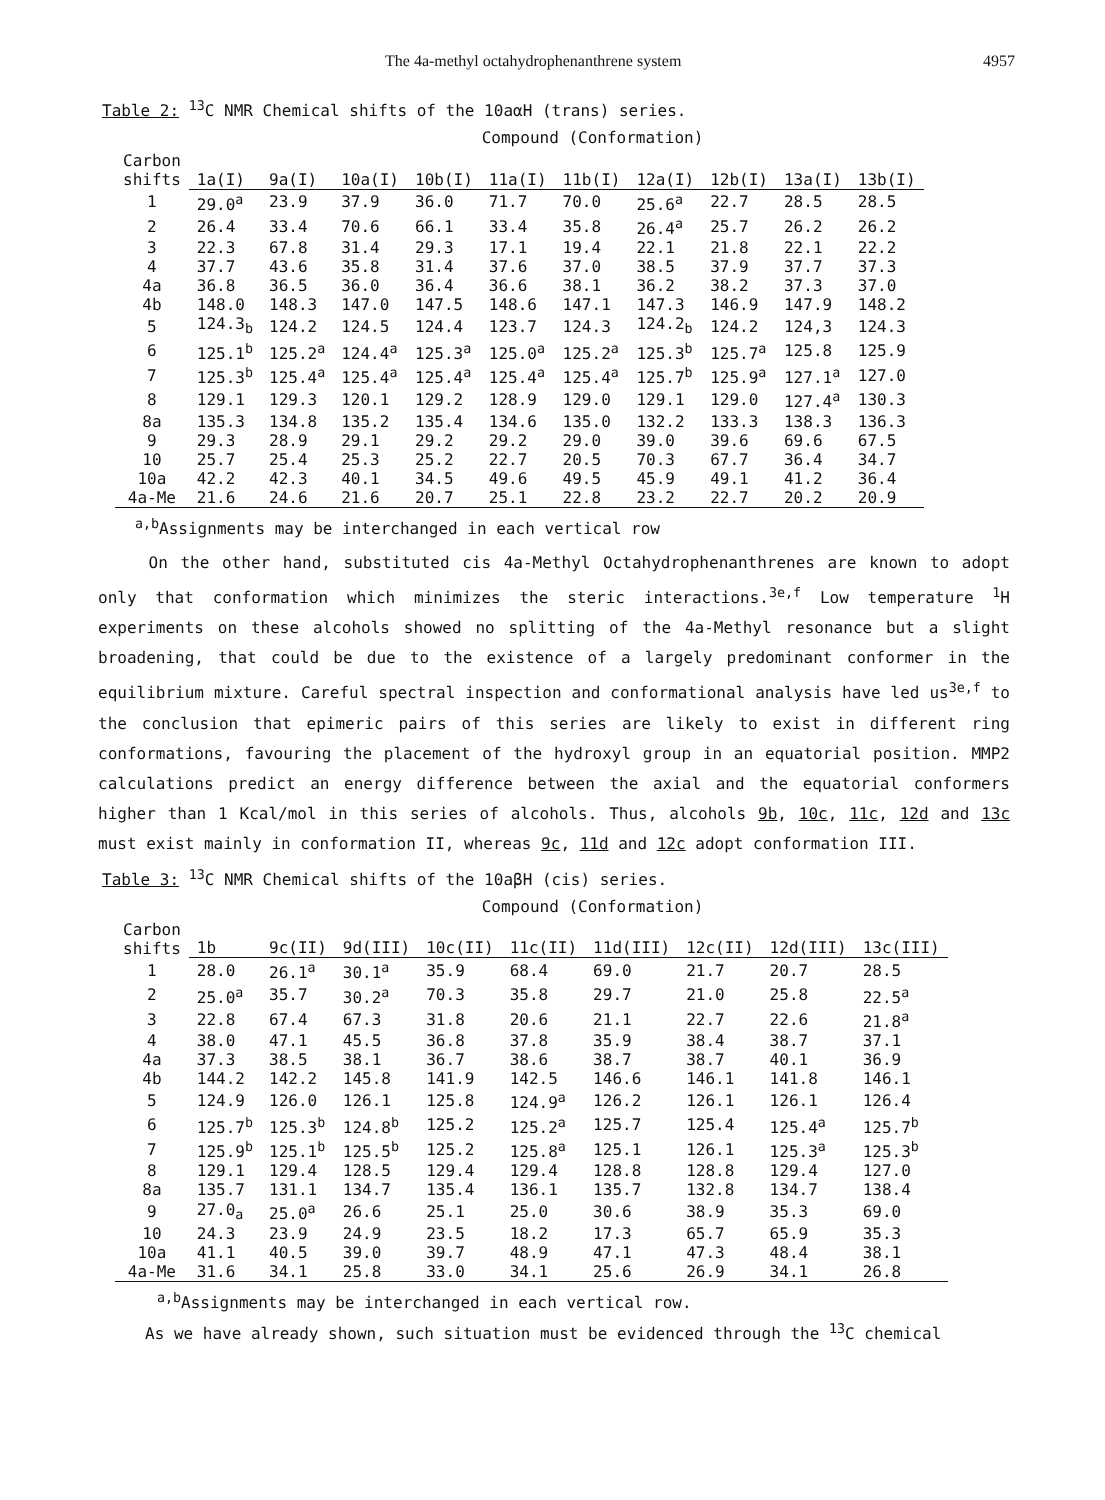The 4a-methyl octahydrophenanthrene system 4957
Table 2: <sup>13</sup>C NMR Chemical shifts of the 10aαH (trans) series.
Compound (Conformation)
| Carbon shifts | 1a(I) | 9a(I) | 10a(I) | 10b(I) | 11a(I) | 11b(I) | 12a(I) | 12b(I) | 13a(I) | 13b(I) |
| --- | --- | --- | --- | --- | --- | --- | --- | --- | --- | --- |
| 1 | 29.0<sup>a</sup> | 23.9 | 37.9 | 36.0 | 71.7 | 70.0 | 25.6<sup>a</sup> | 22.7 | 28.5 | 28.5 |
| 2 | 26.4 | 33.4 | 70.6 | 66.1 | 33.4 | 35.8 | 26.4<sup>a</sup> | 25.7 | 26.2 | 26.2 |
| 3 | 22.3 | 67.8 | 31.4 | 29.3 | 17.1 | 19.4 | 22.1 | 21.8 | 22.1 | 22.2 |
| 4 | 37.7 | 43.6 | 35.8 | 31.4 | 37.6 | 37.0 | 38.5 | 37.9 | 37.7 | 37.3 |
| 4a | 36.8 | 36.5 | 36.0 | 36.4 | 36.6 | 38.1 | 36.2 | 38.2 | 37.3 | 37.0 |
| 4b | 148.0 | 148.3 | 147.0 | 147.5 | 148.6 | 147.1 | 147.3 | 146.9 | 147.9 | 148.2 |
| 5 | 124.3<sub>b</sub> | 124.2 | 124.5 | 124.4 | 123.7 | 124.3 | 124.2<sub>b</sub> | 124.2 | 124,3 | 124.3 |
| 6 | 125.1<sup>b</sup> | 125.2<sup>a</sup> | 124.4<sup>a</sup> | 125.3<sup>a</sup> | 125.0<sup>a</sup> | 125.2<sup>a</sup> | 125.3<sup>b</sup> | 125.7<sup>a</sup> | 125.8 | 125.9 |
| 7 | 125.3<sup>b</sup> | 125.4<sup>a</sup> | 125.4<sup>a</sup> | 125.4<sup>a</sup> | 125.4<sup>a</sup> | 125.4<sup>a</sup> | 125.7<sup>b</sup> | 125.9<sup>a</sup> | 127.1<sup>a</sup> | 127.0 |
| 8 | 129.1 | 129.3 | 120.1 | 129.2 | 128.9 | 129.0 | 129.1 | 129.0 | 127.4<sup>a</sup> | 130.3 |
| 8a | 135.3 | 134.8 | 135.2 | 135.4 | 134.6 | 135.0 | 132.2 | 133.3 | 138.3 | 136.3 |
| 9 | 29.3 | 28.9 | 29.1 | 29.2 | 29.2 | 29.0 | 39.0 | 39.6 | 69.6 | 67.5 |
| 10 | 25.7 | 25.4 | 25.3 | 25.2 | 22.7 | 20.5 | 70.3 | 67.7 | 36.4 | 34.7 |
| 10a | 42.2 | 42.3 | 40.1 | 34.5 | 49.6 | 49.5 | 45.9 | 49.1 | 41.2 | 36.4 |
| 4a-Me | 21.6 | 24.6 | 21.6 | 20.7 | 25.1 | 22.8 | 23.2 | 22.7 | 20.2 | 20.9 |
<sup>a,b</sup>Assignments may be interchanged in each vertical row
On the other hand, substituted cis 4a-Methyl Octahydrophenanthrenes are known to adopt only that conformation which minimizes the steric interactions.<sup>3e,f</sup> Low temperature <sup>1</sup>H experiments on these alcohols showed no splitting of the 4a-Methyl resonance but a slight broadening, that could be due to the existence of a largely predominant conformer in the equilibrium mixture. Careful spectral inspection and conformational analysis have led us<sup>3e,f</sup> to the conclusion that epimeric pairs of this series are likely to exist in different ring conformations, favouring the placement of the hydroxyl group in an equatorial position. MMP2 calculations predict an energy difference between the axial and the equatorial conformers higher than 1 Kcal/mol in this series of alcohols. Thus, alcohols 9b, 10c, 11c, 12d and 13c must exist mainly in conformation II, whereas 9c, 11d and 12c adopt conformation III.
Table 3: <sup>13</sup>C NMR Chemical shifts of the 10aβH (cis) series.
Compound (Conformation)
| Carbon shifts | 1b | 9c(II) | 9d(III) | 10c(II) | 11c(II) | 11d(III) | 12c(II) | 12d(III) | 13c(III) |
| --- | --- | --- | --- | --- | --- | --- | --- | --- | --- |
| 1 | 28.0 | 26.1<sup>a</sup> | 30.1<sup>a</sup> | 35.9 | 68.4 | 69.0 | 21.7 | 20.7 | 28.5 |
| 2 | 25.0<sup>a</sup> | 35.7 | 30.2<sup>a</sup> | 70.3 | 35.8 | 29.7 | 21.0 | 25.8 | 22.5<sup>a</sup> |
| 3 | 22.8 | 67.4 | 67.3 | 31.8 | 20.6 | 21.1 | 22.7 | 22.6 | 21.8<sup>a</sup> |
| 4 | 38.0 | 47.1 | 45.5 | 36.8 | 37.8 | 35.9 | 38.4 | 38.7 | 37.1 |
| 4a | 37.3 | 38.5 | 38.1 | 36.7 | 38.6 | 38.7 | 38.7 | 40.1 | 36.9 |
| 4b | 144.2 | 142.2 | 145.8 | 141.9 | 142.5 | 146.6 | 146.1 | 141.8 | 146.1 |
| 5 | 124.9 | 126.0 | 126.1 | 125.8 | 124.9<sup>a</sup> | 126.2 | 126.1 | 126.1 | 126.4 |
| 6 | 125.7<sup>b</sup> | 125.3<sup>b</sup> | 124.8<sup>b</sup> | 125.2 | 125.2<sup>a</sup> | 125.7 | 125.4 | 125.4<sup>a</sup> | 125.7<sup>b</sup> |
| 7 | 125.9<sup>b</sup> | 125.1<sup>b</sup> | 125.5<sup>b</sup> | 125.2 | 125.8<sup>a</sup> | 125.1 | 126.1 | 125.3<sup>a</sup> | 125.3<sup>b</sup> |
| 8 | 129.1 | 129.4 | 128.5 | 129.4 | 129.4 | 128.8 | 128.8 | 129.4 | 127.0 |
| 8a | 135.7 | 131.1 | 134.7 | 135.4 | 136.1 | 135.7 | 132.8 | 134.7 | 138.4 |
| 9 | 27.0<sub>a</sub> | 25.0<sup>a</sup> | 26.6 | 25.1 | 25.0 | 30.6 | 38.9 | 35.3 | 69.0 |
| 10 | 24.3 | 23.9 | 24.9 | 23.5 | 18.2 | 17.3 | 65.7 | 65.9 | 35.3 |
| 10a | 41.1 | 40.5 | 39.0 | 39.7 | 48.9 | 47.1 | 47.3 | 48.4 | 38.1 |
| 4a-Me | 31.6 | 34.1 | 25.8 | 33.0 | 34.1 | 25.6 | 26.9 | 34.1 | 26.8 |
<sup>a,b</sup>Assignments may be interchanged in each vertical row.
As we have already shown, such situation must be evidenced through the <sup>13</sup>C chemical